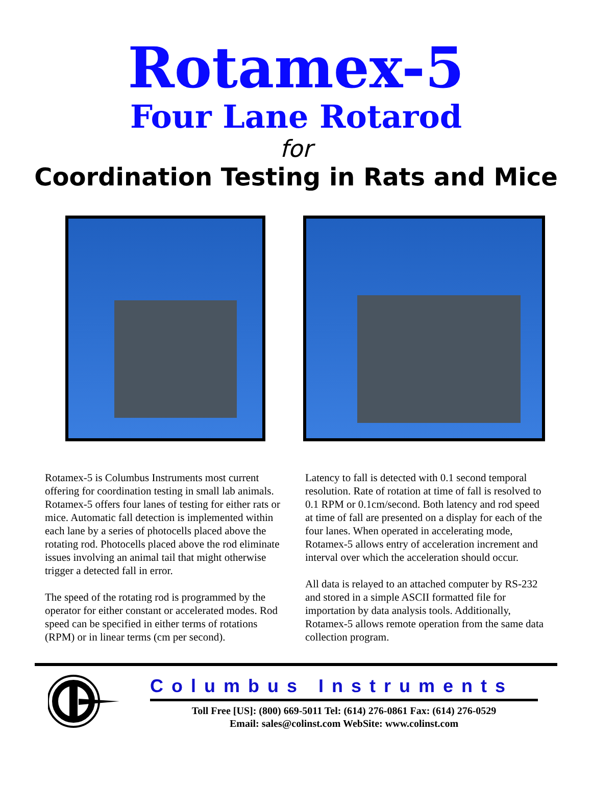Rotamex-5
Four Lane Rotarod
for
Coordination Testing in Rats and Mice
Rotamex-5 is Columbus Instruments most current offering for coordination testing in small lab animals. Rotamex-5 offers four lanes of testing for either rats or mice. Automatic fall detection is implemented within each lane by a series of photocells placed above the rotating rod. Photocells placed above the rod eliminate issues involving an animal tail that might otherwise trigger a detected fall in error.
The speed of the rotating rod is programmed by the operator for either constant or accelerated modes. Rod speed can be specified in either terms of rotations (RPM) or in linear terms (cm per second).
Latency to fall is detected with 0.1 second temporal resolution. Rate of rotation at time of fall is resolved to 0.1 RPM or 0.1cm/second. Both latency and rod speed at time of fall are presented on a display for each of the four lanes. When operated in accelerating mode, Rotamex-5 allows entry of acceleration increment and interval over which the acceleration should occur.
All data is relayed to an attached computer by RS-232 and stored in a simple ASCII formatted file for importation by data analysis tools. Additionally, Rotamex-5 allows remote operation from the same data collection program.
Columbus Instruments
Toll Free [US]: (800) 669-5011 Tel: (614) 276-0861 Fax: (614) 276-0529
Email: sales@colinst.com WebSite: www.colinst.com